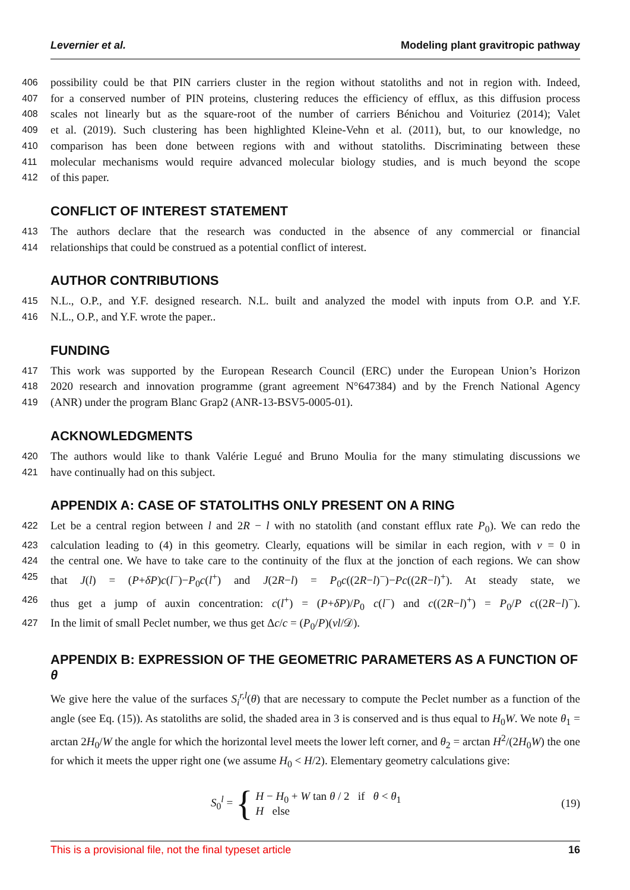Levernier et al. Modeling plant gravitropic pathway
406 possibility could be that PIN carriers cluster in the region without statoliths and not in region with. Indeed,
407 for a conserved number of PIN proteins, clustering reduces the efficiency of efflux, as this diffusion process
408 scales not linearly but as the square-root of the number of carriers Bénichou and Voituriez (2014); Valet
409 et al. (2019). Such clustering has been highlighted Kleine-Vehn et al. (2011), but, to our knowledge, no
410 comparison has been done between regions with and without statoliths. Discriminating between these
411 molecular mechanisms would require advanced molecular biology studies, and is much beyond the scope
412 of this paper.
CONFLICT OF INTEREST STATEMENT
413 The authors declare that the research was conducted in the absence of any commercial or financial
414 relationships that could be construed as a potential conflict of interest.
AUTHOR CONTRIBUTIONS
415 N.L., O.P., and Y.F. designed research. N.L. built and analyzed the model with inputs from O.P. and Y.F.
416 N.L., O.P., and Y.F. wrote the paper..
FUNDING
417 This work was supported by the European Research Council (ERC) under the European Union’s Horizon
418 2020 research and innovation programme (grant agreement N°647384) and by the French National Agency
419 (ANR) under the program Blanc Grap2 (ANR-13-BSV5-0005-01).
ACKNOWLEDGMENTS
420 The authors would like to thank Valérie Legué and Bruno Moulia for the many stimulating discussions we
421 have continually had on this subject.
APPENDIX A: CASE OF STATOLITHS ONLY PRESENT ON A RING
422 Let be a central region between l and 2R − l with no statolith (and constant efflux rate P<sub>0</sub>). We can redo the
423 calculation leading to (4) in this geometry. Clearly, equations will be similar in each region, with v = 0 in
424 the central one. We have to take care to the continuity of the flux at the jonction of each regions. We can show
425 that J(l) = (P+δP)c(l<sup>−</sup>)−P<sub>0</sub>c(l<sup>+</sup>) and J(2R−l) = P<sub>0</sub>c((2R−l)<sup>−</sup>)−Pc((2R−l)<sup>+</sup>). At steady state, we
426 thus get a jump of auxin concentration: c(l<sup>+</sup>) = (P+δP)/P<sub>0</sub> c(l<sup>−</sup>) and c((2R−l)<sup>+</sup>) = P<sub>0</sub>/P c((2R−l)<sup>−</sup>).
427 In the limit of small Peclet number, we thus get Δc/c = (P<sub>0</sub>/P)(vl/𝒟).
APPENDIX B: EXPRESSION OF THE GEOMETRIC PARAMETERS AS A FUNCTION OF θ
We give here the value of the surfaces S<sub>i</sub><sup>r,l</sup>(θ) that are necessary to compute the Peclet number as a function of the angle (see Eq. (15)). As statoliths are solid, the shaded area in 3 is conserved and is thus equal to H<sub>0</sub>W. We note θ<sub>1</sub> = arctan 2H<sub>0</sub>/W the angle for which the horizontal level meets the lower left corner, and θ<sub>2</sub> = arctan H<sup>2</sup>/(2H<sub>0</sub>W) the one for which it meets the upper right one (we assume H<sub>0</sub> < H/2). Elementary geometry calculations give:
S<sub>0</sub><sup>l</sup> = { H − H<sub>0</sub> + W tan θ / 2 if θ < θ<sub>1</sub>
H else
(19)
This is a provisional file, not the final typeset article 16